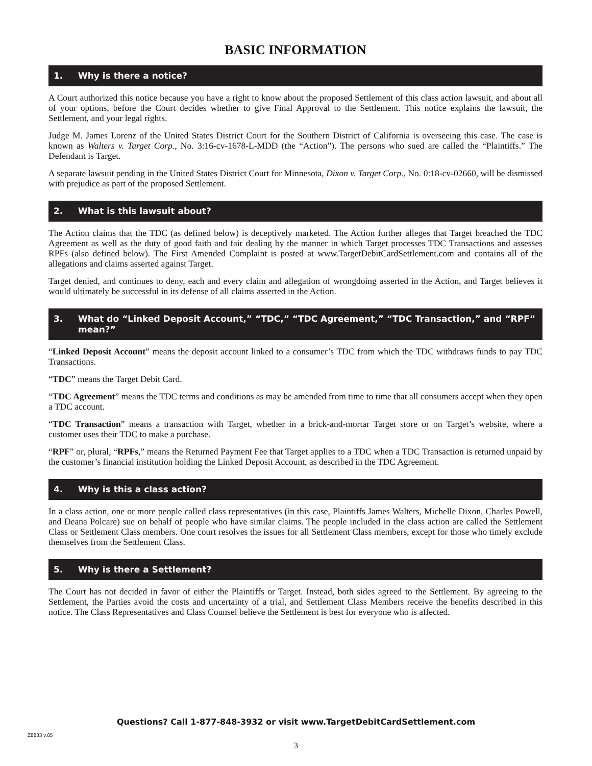BASIC INFORMATION
1. Why is there a notice?
A Court authorized this notice because you have a right to know about the proposed Settlement of this class action lawsuit, and about all of your options, before the Court decides whether to give Final Approval to the Settlement. This notice explains the lawsuit, the Settlement, and your legal rights.
Judge M. James Lorenz of the United States District Court for the Southern District of California is overseeing this case. The case is known as Walters v. Target Corp., No. 3:16-cv-1678-L-MDD (the “Action”). The persons who sued are called the “Plaintiffs.” The Defendant is Target.
A separate lawsuit pending in the United States District Court for Minnesota, Dixon v. Target Corp., No. 0:18-cv-02660, will be dismissed with prejudice as part of the proposed Settlement.
2. What is this lawsuit about?
The Action claims that the TDC (as defined below) is deceptively marketed. The Action further alleges that Target breached the TDC Agreement as well as the duty of good faith and fair dealing by the manner in which Target processes TDC Transactions and assesses RPFs (also defined below). The First Amended Complaint is posted at www.TargetDebitCardSettlement.com and contains all of the allegations and claims asserted against Target.
Target denied, and continues to deny, each and every claim and allegation of wrongdoing asserted in the Action, and Target believes it would ultimately be successful in its defense of all claims asserted in the Action.
3. What do “Linked Deposit Account,” “TDC,” “TDC Agreement,” “TDC Transaction,” and “RPF” mean?”
“Linked Deposit Account” means the deposit account linked to a consumer’s TDC from which the TDC withdraws funds to pay TDC Transactions.
“TDC” means the Target Debit Card.
“TDC Agreement” means the TDC terms and conditions as may be amended from time to time that all consumers accept when they open a TDC account.
“TDC Transaction” means a transaction with Target, whether in a brick-and-mortar Target store or on Target’s website, where a customer uses their TDC to make a purchase.
“RPF” or, plural, “RPFs,” means the Returned Payment Fee that Target applies to a TDC when a TDC Transaction is returned unpaid by the customer’s financial institution holding the Linked Deposit Account, as described in the TDC Agreement.
4. Why is this a class action?
In a class action, one or more people called class representatives (in this case, Plaintiffs James Walters, Michelle Dixon, Charles Powell, and Deana Polcare) sue on behalf of people who have similar claims. The people included in the class action are called the Settlement Class or Settlement Class members. One court resolves the issues for all Settlement Class members, except for those who timely exclude themselves from the Settlement Class.
5. Why is there a Settlement?
The Court has not decided in favor of either the Plaintiffs or Target. Instead, both sides agreed to the Settlement. By agreeing to the Settlement, the Parties avoid the costs and uncertainty of a trial, and Settlement Class Members receive the benefits described in this notice. The Class Representatives and Class Counsel believe the Settlement is best for everyone who is affected.
Questions? Call 1-877-848-3932 or visit www.TargetDebitCardSettlement.com
Z8833 v.05
3